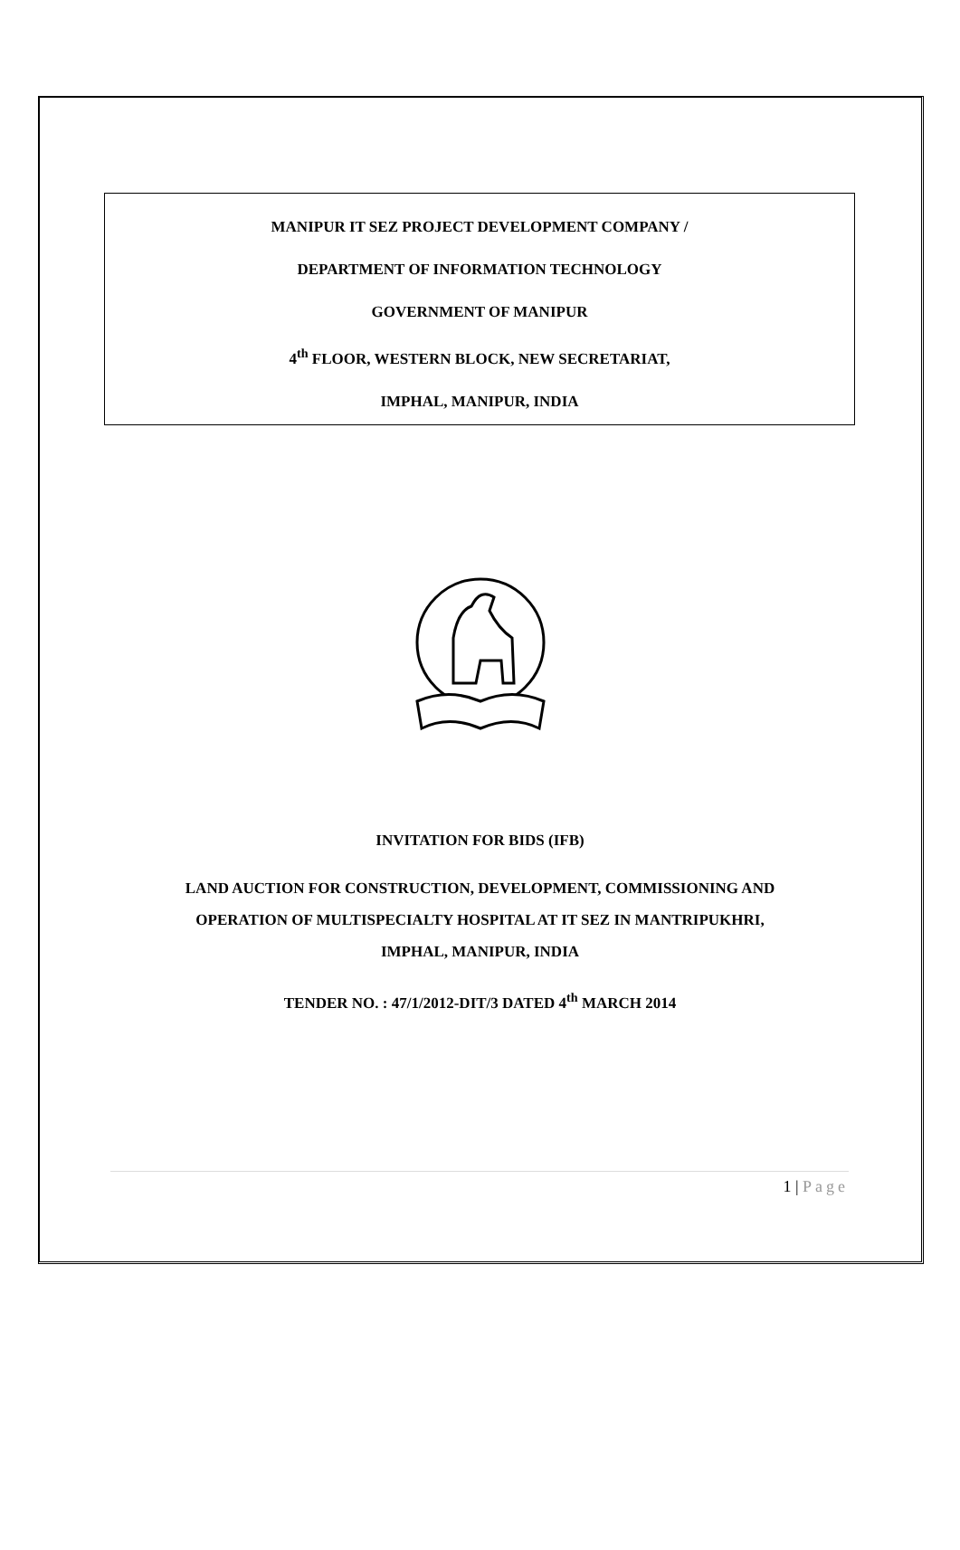MANIPUR IT SEZ PROJECT DEVELOPMENT COMPANY /
DEPARTMENT OF INFORMATION TECHNOLOGY
GOVERNMENT OF MANIPUR
4<sup>th</sup> FLOOR, WESTERN BLOCK, NEW SECRETARIAT,
IMPHAL, MANIPUR, INDIA
INVITATION FOR BIDS (IFB)
LAND AUCTION FOR CONSTRUCTION, DEVELOPMENT, COMMISSIONING AND
OPERATION OF MULTISPECIALTY HOSPITAL AT IT SEZ IN MANTRIPUKHRI,
IMPHAL, MANIPUR, INDIA
TENDER NO. : 47/1/2012-DIT/3 DATED 4<sup>th</sup> MARCH 2014
1 | Page